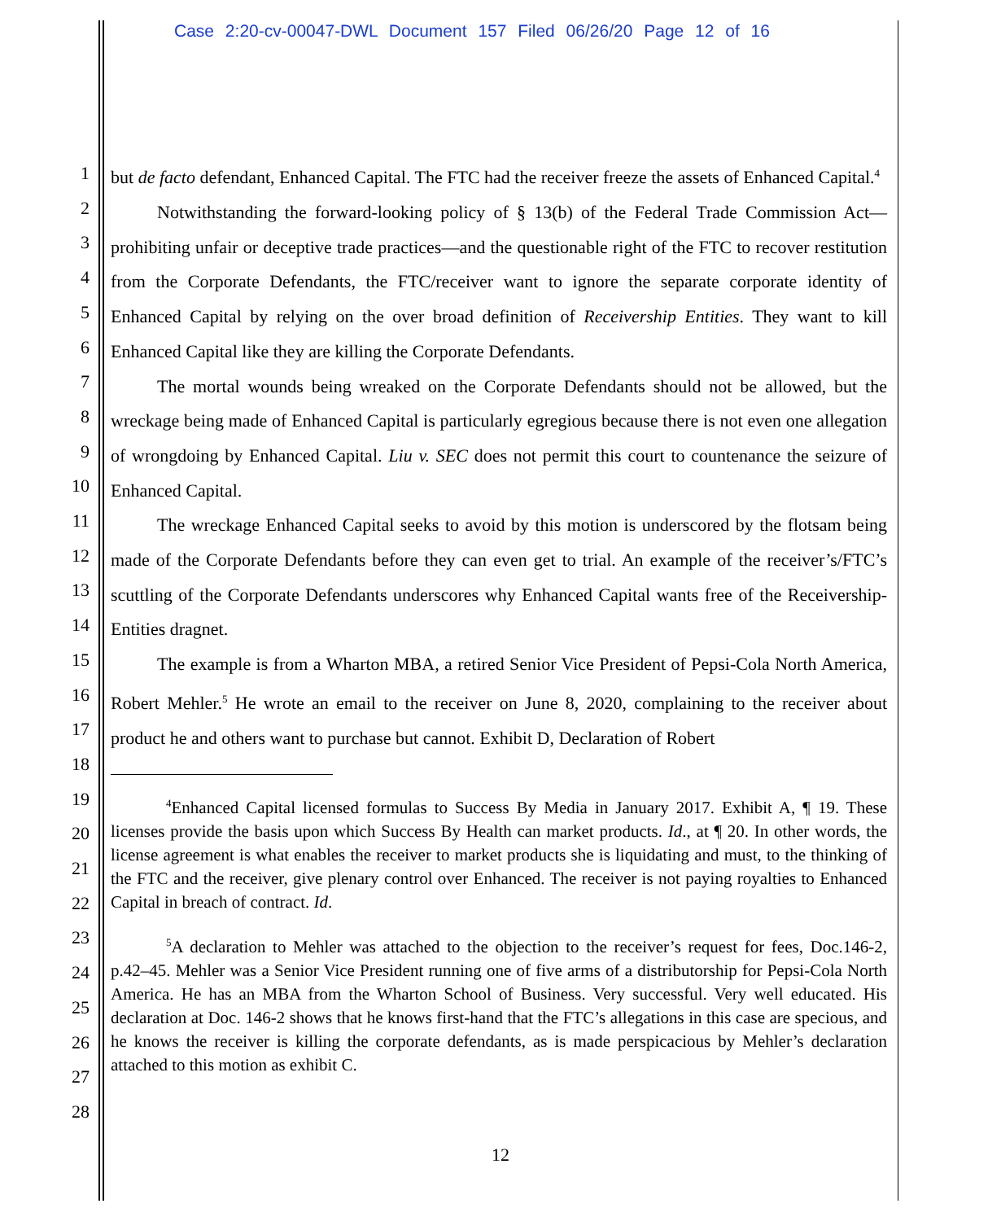Case 2:20-cv-00047-DWL Document 157 Filed 06/26/20 Page 12 of 16
1
2
3
4
5
6
7
8
9
10
11
12
13
14
15
16
17
18
19
20
21
22
23
24
25
26
27
28
but de facto defendant, Enhanced Capital. The FTC had the receiver freeze the assets of Enhanced Capital.<sup>4</sup>
Notwithstanding the forward-looking policy of § 13(b) of the Federal Trade Commission Act—prohibiting unfair or deceptive trade practices—and the questionable right of the FTC to recover restitution from the Corporate Defendants, the FTC/receiver want to ignore the separate corporate identity of Enhanced Capital by relying on the over broad definition of Receivership Entities. They want to kill Enhanced Capital like they are killing the Corporate Defendants.
The mortal wounds being wreaked on the Corporate Defendants should not be allowed, but the wreckage being made of Enhanced Capital is particularly egregious because there is not even one allegation of wrongdoing by Enhanced Capital. Liu v. SEC does not permit this court to countenance the seizure of Enhanced Capital.
The wreckage Enhanced Capital seeks to avoid by this motion is underscored by the flotsam being made of the Corporate Defendants before they can even get to trial. An example of the receiver’s/FTC’s scuttling of the Corporate Defendants underscores why Enhanced Capital wants free of the Receivership-Entities dragnet.
The example is from a Wharton MBA, a retired Senior Vice President of Pepsi-Cola North America, Robert Mehler.<sup>5</sup> He wrote an email to the receiver on June 8, 2020, complaining to the receiver about product he and others want to purchase but cannot. Exhibit D, Declaration of Robert
<sup>4</sup> Enhanced Capital licensed formulas to Success By Media in January 2017. Exhibit A, ¶ 19. These licenses provide the basis upon which Success By Health can market products. Id., at ¶ 20. In other words, the license agreement is what enables the receiver to market products she is liquidating and must, to the thinking of the FTC and the receiver, give plenary control over Enhanced. The receiver is not paying royalties to Enhanced Capital in breach of contract. Id.
<sup>5</sup> A declaration to Mehler was attached to the objection to the receiver’s request for fees, Doc.146-2, p.42–45. Mehler was a Senior Vice President running one of five arms of a distributorship for Pepsi-Cola North America. He has an MBA from the Wharton School of Business. Very successful. Very well educated. His declaration at Doc. 146-2 shows that he knows first-hand that the FTC’s allegations in this case are specious, and he knows the receiver is killing the corporate defendants, as is made perspicacious by Mehler’s declaration attached to this motion as exhibit C.
12